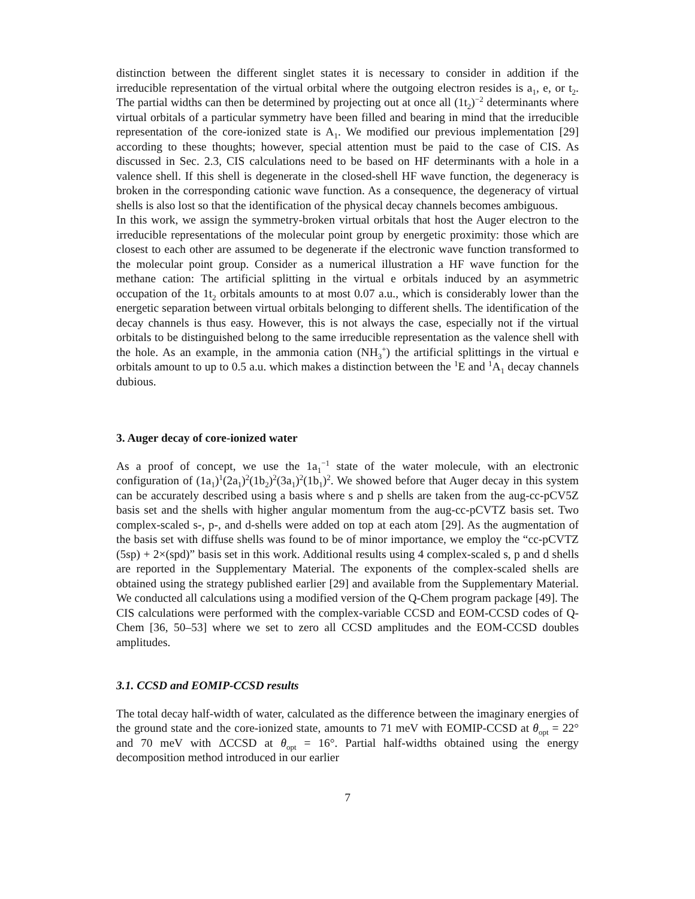distinction between the different singlet states it is necessary to consider in addition if the irreducible representation of the virtual orbital where the outgoing electron resides is a<sub>1</sub>, e, or t<sub>2</sub>. The partial widths can then be determined by projecting out at once all (1t<sub>2</sub>)<sup>−2</sup> determinants where virtual orbitals of a particular symmetry have been filled and bearing in mind that the irreducible representation of the core-ionized state is A<sub>1</sub>. We modified our previous implementation [29] according to these thoughts; however, special attention must be paid to the case of CIS. As discussed in Sec. 2.3, CIS calculations need to be based on HF determinants with a hole in a valence shell. If this shell is degenerate in the closed-shell HF wave function, the degeneracy is broken in the corresponding cationic wave function. As a consequence, the degeneracy of virtual shells is also lost so that the identification of the physical decay channels becomes ambiguous.
In this work, we assign the symmetry-broken virtual orbitals that host the Auger electron to the irreducible representations of the molecular point group by energetic proximity: those which are closest to each other are assumed to be degenerate if the electronic wave function transformed to the molecular point group. Consider as a numerical illustration a HF wave function for the methane cation: The artificial splitting in the virtual e orbitals induced by an asymmetric occupation of the 1t<sub>2</sub> orbitals amounts to at most 0.07 a.u., which is considerably lower than the energetic separation between virtual orbitals belonging to different shells. The identification of the decay channels is thus easy. However, this is not always the case, especially not if the virtual orbitals to be distinguished belong to the same irreducible representation as the valence shell with the hole. As an example, in the ammonia cation (NH<sub>3</sub><sup>+</sup>) the artificial splittings in the virtual e orbitals amount to up to 0.5 a.u. which makes a distinction between the <sup>1</sup>E and <sup>1</sup>A<sub>1</sub> decay channels dubious.
3. Auger decay of core-ionized water
As a proof of concept, we use the 1a<sub>1</sub><sup>−1</sup> state of the water molecule, with an electronic configuration of (1a<sub>1</sub>)<sup>1</sup>(2a<sub>1</sub>)<sup>2</sup>(1b<sub>2</sub>)<sup>2</sup>(3a<sub>1</sub>)<sup>2</sup>(1b<sub>1</sub>)<sup>2</sup>. We showed before that Auger decay in this system can be accurately described using a basis where s and p shells are taken from the aug-cc-pCV5Z basis set and the shells with higher angular momentum from the aug-cc-pCVTZ basis set. Two complex-scaled s-, p-, and d-shells were added on top at each atom [29]. As the augmentation of the basis set with diffuse shells was found to be of minor importance, we employ the “cc-pCVTZ (5sp) + 2×(spd)” basis set in this work. Additional results using 4 complex-scaled s, p and d shells are reported in the Supplementary Material. The exponents of the complex-scaled shells are obtained using the strategy published earlier [29] and available from the Supplementary Material. We conducted all calculations using a modified version of the Q-Chem program package [49]. The CIS calculations were performed with the complex-variable CCSD and EOM-CCSD codes of Q-Chem [36, 50–53] where we set to zero all CCSD amplitudes and the EOM-CCSD doubles amplitudes.
3.1. CCSD and EOMIP-CCSD results
The total decay half-width of water, calculated as the difference between the imaginary energies of the ground state and the core-ionized state, amounts to 71 meV with EOMIP-CCSD at θ<sub>opt</sub> = 22° and 70 meV with ΔCCSD at θ<sub>opt</sub> = 16°. Partial half-widths obtained using the energy decomposition method introduced in our earlier
7